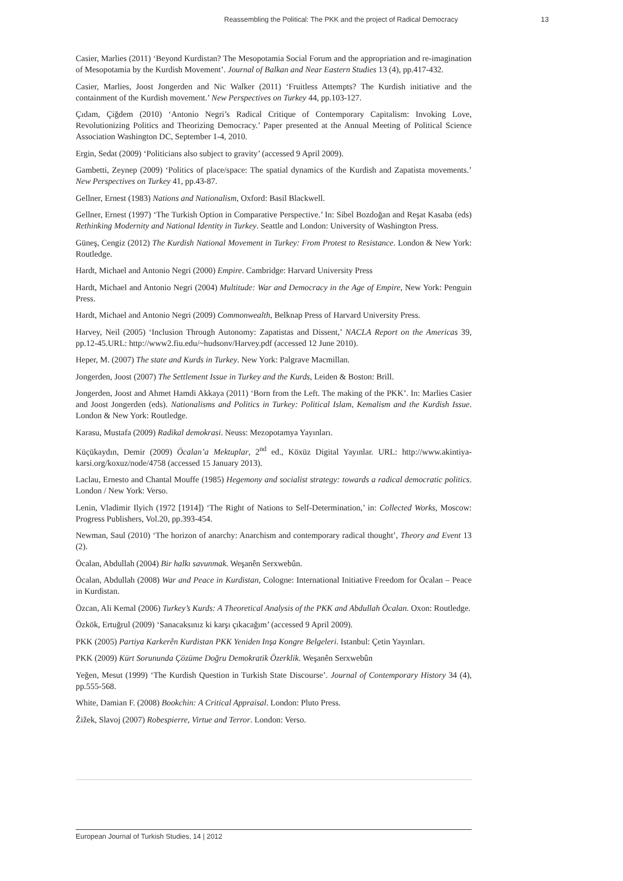Reassembling the Political: The PKK and the project of Radical Democracy 13
Casier, Marlies (2011) ‘Beyond Kurdistan? The Mesopotamia Social Forum and the appropriation and re-imagination of Mesopotamia by the Kurdish Movement’. Journal of Balkan and Near Eastern Studies 13 (4), pp.417-432.
Casier, Marlies, Joost Jongerden and Nic Walker (2011) ‘Fruitless Attempts? The Kurdish initiative and the containment of the Kurdish movement.’ New Perspectives on Turkey 44, pp.103-127.
Çıdam, Çiğdem (2010) ‘Antonio Negri’s Radical Critique of Contemporary Capitalism: Invoking Love, Revolutionizing Politics and Theorizing Democracy.’ Paper presented at the Annual Meeting of Political Science Association Washington DC, September 1-4, 2010.
Ergin, Sedat (2009) ‘Politicians also subject to gravity’ (accessed 9 April 2009).
Gambetti, Zeynep (2009) ‘Politics of place/space: The spatial dynamics of the Kurdish and Zapatista movements.’ New Perspectives on Turkey 41, pp.43-87.
Gellner, Ernest (1983) Nations and Nationalism, Oxford: Basil Blackwell.
Gellner, Ernest (1997) ‘The Turkish Option in Comparative Perspective.’ In: Sibel Bozdoğan and Reşat Kasaba (eds) Rethinking Modernity and National Identity in Turkey. Seattle and London: University of Washington Press.
Güneş, Cengiz (2012) The Kurdish National Movement in Turkey: From Protest to Resistance. London & New York: Routledge.
Hardt, Michael and Antonio Negri (2000) Empire. Cambridge: Harvard University Press
Hardt, Michael and Antonio Negri (2004) Multitude: War and Democracy in the Age of Empire, New York: Penguin Press.
Hardt, Michael and Antonio Negri (2009) Commonwealth, Belknap Press of Harvard University Press.
Harvey, Neil (2005) ‘Inclusion Through Autonomy: Zapatistas and Dissent,’ NACLA Report on the Americas 39, pp.12-45.URL: http://www2.fiu.edu/~hudsonv/Harvey.pdf (accessed 12 June 2010).
Heper, M. (2007) The state and Kurds in Turkey. New York: Palgrave Macmillan.
Jongerden, Joost (2007) The Settlement Issue in Turkey and the Kurds, Leiden & Boston: Brill.
Jongerden, Joost and Ahmet Hamdi Akkaya (2011) ‘Born from the Left. The making of the PKK’. In: Marlies Casier and Joost Jongerden (eds). Nationalisms and Politics in Turkey: Political Islam, Kemalism and the Kurdish Issue. London & New York: Routledge.
Karasu, Mustafa (2009) Radikal demokrasi. Neuss: Mezopotamya Yayınları.
Küçükaydın, Demir (2009) Öcalan’a Mektuplar, 2<sup>nd</sup> ed., Köxüz Digital Yayınlar. URL: http://www.akintiya-karsi.org/koxuz/node/4758 (accessed 15 January 2013).
Laclau, Ernesto and Chantal Mouffe (1985) Hegemony and socialist strategy: towards a radical democratic politics. London / New York: Verso.
Lenin, Vladimir Ilyich (1972 [1914]) ‘The Right of Nations to Self-Determination,’ in: Collected Works, Moscow: Progress Publishers, Vol.20, pp.393-454.
Newman, Saul (2010) ‘The horizon of anarchy: Anarchism and contemporary radical thought’, Theory and Event 13 (2).
Öcalan, Abdullah (2004) Bir halkı savunmak. Weşanên Serxwebûn.
Öcalan, Abdullah (2008) War and Peace in Kurdistan, Cologne: International Initiative Freedom for Öcalan – Peace in Kurdistan.
Özcan, Ali Kemal (2006) Turkey’s Kurds: A Theoretical Analysis of the PKK and Abdullah Öcalan. Oxon: Routledge.
Özkök, Ertuğrul (2009) ‘Sanacaksınız ki karşı çıkacağım’ (accessed 9 April 2009).
PKK (2005) Partiya Karkerên Kurdistan PKK Yeniden Inşa Kongre Belgeleri. Istanbul: Çetin Yayınları.
PKK (2009) Kürt Sorununda Çözüme Doğru Demokratik Özerklik. Weşanên Serxwebûn
Yeğen, Mesut (1999) ‘The Kurdish Question in Turkish State Discourse’. Journal of Contemporary History 34 (4), pp.555-568.
White, Damian F. (2008) Bookchin: A Critical Appraisal. London: Pluto Press.
Žižek, Slavoj (2007) Robespierre, Virtue and Terror. London: Verso.
European Journal of Turkish Studies, 14 | 2012